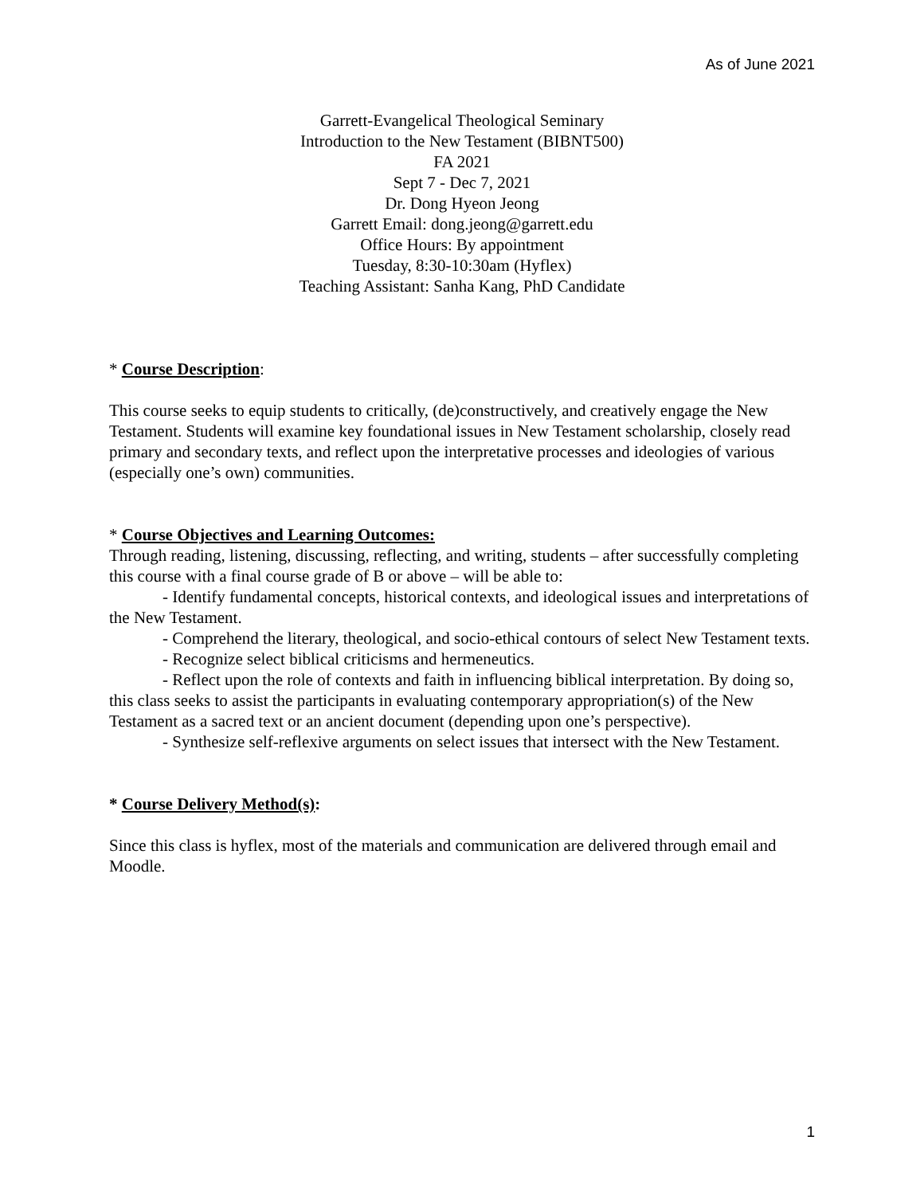As of June 2021
Garrett-Evangelical Theological Seminary
Introduction to the New Testament (BIBNT500)
FA 2021
Sept 7 - Dec 7, 2021
Dr. Dong Hyeon Jeong
Garrett Email: dong.jeong@garrett.edu
Office Hours: By appointment
Tuesday, 8:30-10:30am (Hyflex)
Teaching Assistant: Sanha Kang, PhD Candidate
* Course Description:
This course seeks to equip students to critically, (de)constructively, and creatively engage the New Testament. Students will examine key foundational issues in New Testament scholarship, closely read primary and secondary texts, and reflect upon the interpretative processes and ideologies of various (especially one’s own) communities.
* Course Objectives and Learning Outcomes:
Through reading, listening, discussing, reflecting, and writing, students – after successfully completing this course with a final course grade of B or above – will be able to:
- Identify fundamental concepts, historical contexts, and ideological issues and interpretations of the New Testament.
- Comprehend the literary, theological, and socio-ethical contours of select New Testament texts.
- Recognize select biblical criticisms and hermeneutics.
- Reflect upon the role of contexts and faith in influencing biblical interpretation. By doing so, this class seeks to assist the participants in evaluating contemporary appropriation(s) of the New Testament as a sacred text or an ancient document (depending upon one’s perspective).
- Synthesize self-reflexive arguments on select issues that intersect with the New Testament.
* Course Delivery Method(s):
Since this class is hyflex, most of the materials and communication are delivered through email and Moodle.
1